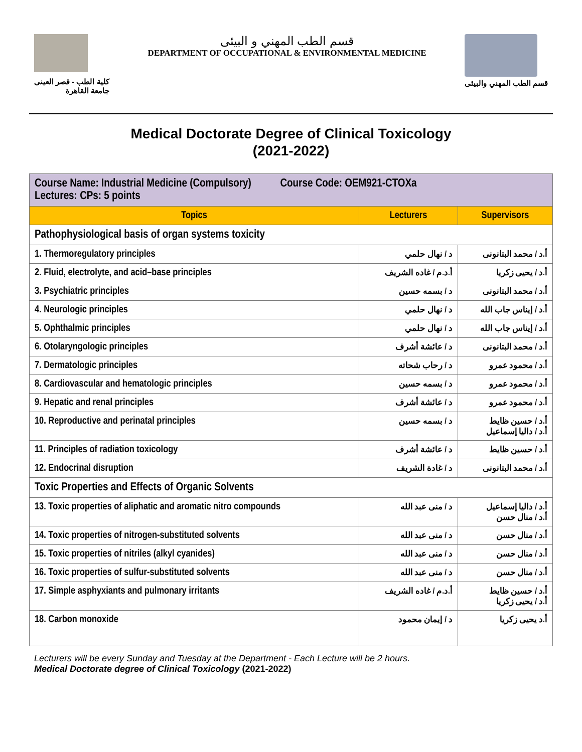كلية الطب - قصر العينى
جامعة القاهرة
قسم الطب المهني و البيئى
DEPARTMENT OF OCCUPATIONAL & ENVIRONMENTAL MEDICINE
قسم الطب المهني والبيئى
Medical Doctorate Degree of Clinical Toxicology
(2021-2022)
| Course Name: Industrial Medicine (Compulsory) Course Code: OEM921-CTOXa Lectures: CPs: 5 points | | |
| Topics | Lecturers | Supervisors |
| Pathophysiological basis of organ systems toxicity | | |
| 1. Thermoregulatory principles | د / نهال حلمي | أ.د / محمد البتانونى |
| 2. Fluid, electrolyte, and acid–base principles | أ.د.م / غاده الشريف | أ.د / يحيى زكريا |
| 3. Psychiatric principles | د / بسمه حسين | أ.د / محمد البتانونى |
| 4. Neurologic principles | د / نهال حلمي | أ.د / إيناس جاب الله |
| 5. Ophthalmic principles | د / نهال حلمي | أ.د / إيناس جاب الله |
| 6. Otolaryngologic principles | د / عائشة أشرف | أ.د / محمد البتانونى |
| 7. Dermatologic principles | د / رحاب شحاته | أ.د / محمود عمرو |
| 8. Cardiovascular and hematologic principles | د / بسمه حسين | أ.د / محمود عمرو |
| 9. Hepatic and renal principles | د / عائشة أشرف | أ.د / محمود عمرو |
| 10. Reproductive and perinatal principles | د / بسمه حسين | أ.د / حسين ظايط أ.د / داليا إسماعيل |
| 11. Principles of radiation toxicology | د / عائشة أشرف | أ.د / حسين ظايط |
| 12. Endocrinal disruption | د / غادة الشريف | أ.د / محمد البتانونى |
| Toxic Properties and Effects of Organic Solvents | | |
| 13. Toxic properties of aliphatic and aromatic nitro compounds | د / منى عبد الله | أ.د / داليا إسماعيل أ.د / منال حسن |
| 14. Toxic properties of nitrogen-substituted solvents | د / منى عبد الله | أ.د / منال حسن |
| 15. Toxic properties of nitriles (alkyl cyanides) | د / منى عبد الله | أ.د / منال حسن |
| 16. Toxic properties of sulfur-substituted solvents | د / منى عبد الله | أ.د / منال حسن |
| 17. Simple asphyxiants and pulmonary irritants | أ.د.م / غاده الشريف | أ.د / حسين ظايط أ.د / يحيى زكريا |
| 18. Carbon monoxide | د / إيمان محمود | أ.د يحيى زكريا |
Lecturers will be every Sunday and Tuesday at the Department - Each Lecture will be 2 hours.
Medical Doctorate degree of Clinical Toxicology (2021-2022)